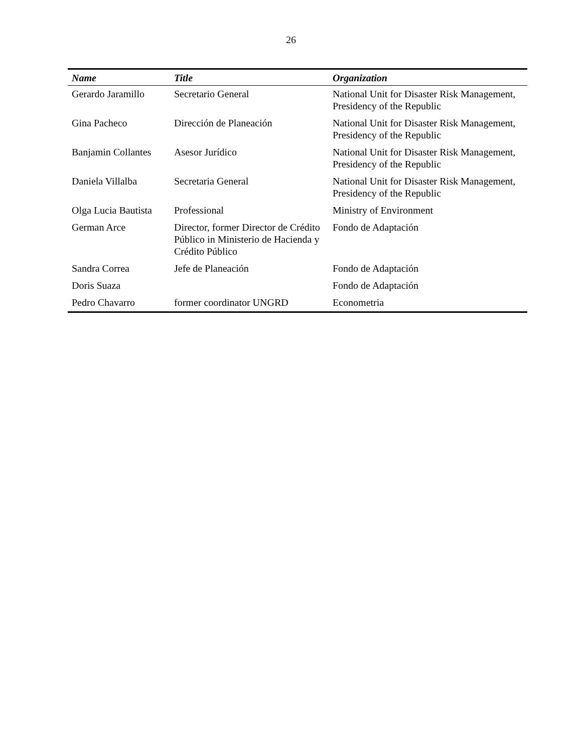26
| Name | Title | Organization |
| --- | --- | --- |
| Gerardo Jaramillo | Secretario General | National Unit for Disaster Risk Management, Presidency of the Republic |
| Gina Pacheco | Dirección de Planeación | National Unit for Disaster Risk Management, Presidency of the Republic |
| Banjamin Collantes | Asesor Jurídico | National Unit for Disaster Risk Management, Presidency of the Republic |
| Daniela Villalba | Secretaria General | National Unit for Disaster Risk Management, Presidency of the Republic |
| Olga Lucia Bautista | Professional | Ministry of Environment |
| German Arce | Director, former Director de Crédito Público in Ministerio de Hacienda y Crédito Público | Fondo de Adaptación |
| Sandra Correa | Jefe de Planeación | Fondo de Adaptación |
| Doris Suaza | | Fondo de Adaptación |
| Pedro Chavarro | former coordinator UNGRD | Econometria |